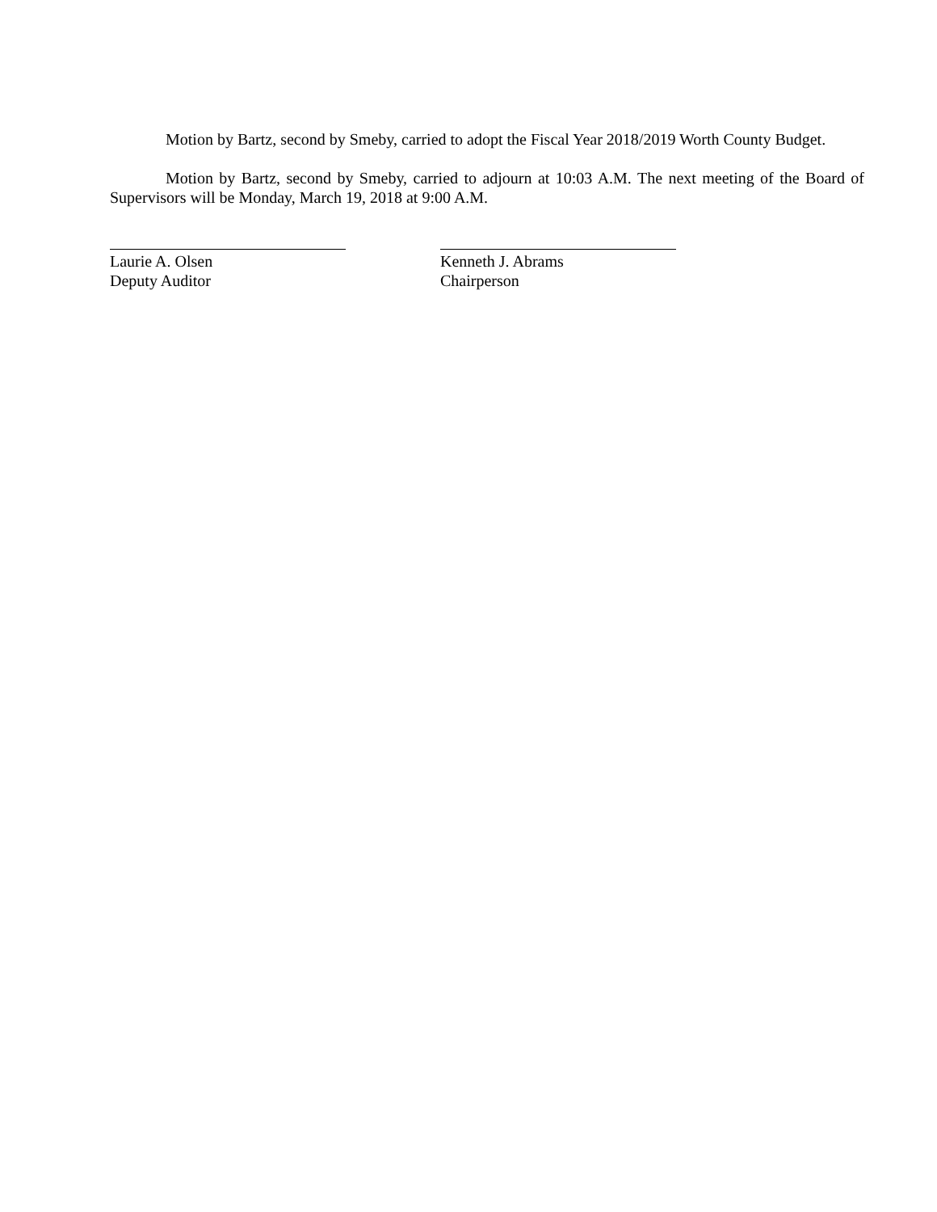Motion by Bartz, second by Smeby, carried to adopt the Fiscal Year 2018/2019 Worth County Budget.
Motion by Bartz, second by Smeby, carried to adjourn at 10:03 A.M. The next meeting of the Board of Supervisors will be Monday, March 19, 2018 at 9:00 A.M.
Laurie A. Olsen
Deputy Auditor
Kenneth J. Abrams
Chairperson